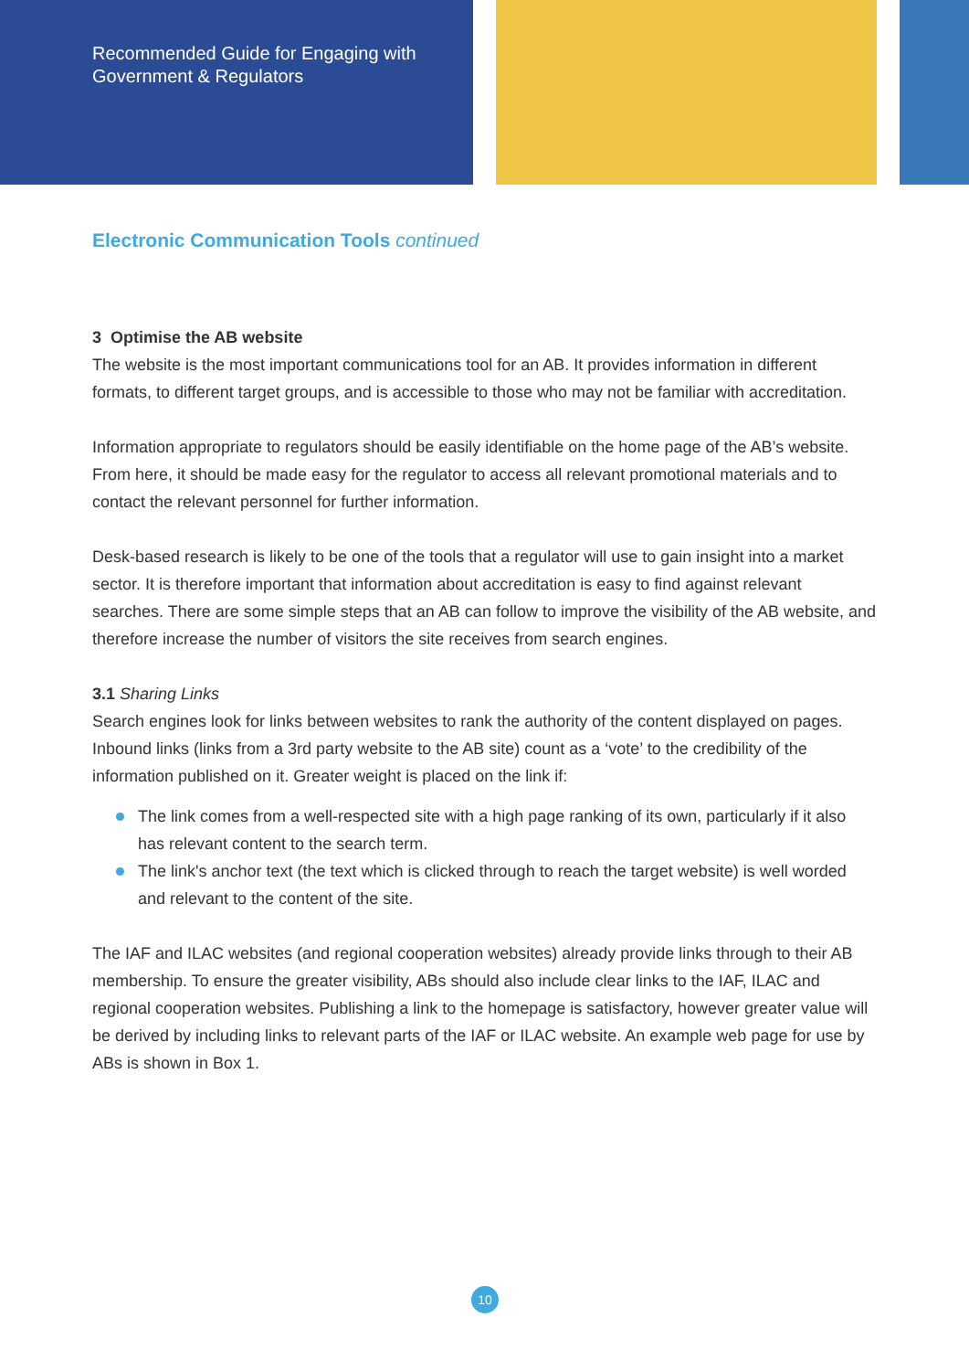Recommended Guide for Engaging with Government & Regulators
Electronic Communication Tools continued
3 Optimise the AB website
The website is the most important communications tool for an AB. It provides information in different formats, to different target groups, and is accessible to those who may not be familiar with accreditation.
Information appropriate to regulators should be easily identifiable on the home page of the AB’s website. From here, it should be made easy for the regulator to access all relevant promotional materials and to contact the relevant personnel for further information.
Desk-based research is likely to be one of the tools that a regulator will use to gain insight into a market sector. It is therefore important that information about accreditation is easy to find against relevant searches. There are some simple steps that an AB can follow to improve the visibility of the AB website, and therefore increase the number of visitors the site receives from search engines.
3.1 Sharing Links
Search engines look for links between websites to rank the authority of the content displayed on pages. Inbound links (links from a 3rd party website to the AB site) count as a ‘vote’ to the credibility of the information published on it. Greater weight is placed on the link if:
The link comes from a well-respected site with a high page ranking of its own, particularly if it also has relevant content to the search term.
The link's anchor text (the text which is clicked through to reach the target website) is well worded and relevant to the content of the site.
The IAF and ILAC websites (and regional cooperation websites) already provide links through to their AB membership. To ensure the greater visibility, ABs should also include clear links to the IAF, ILAC and regional cooperation websites. Publishing a link to the homepage is satisfactory, however greater value will be derived by including links to relevant parts of the IAF or ILAC website. An example web page for use by ABs is shown in Box 1.
10